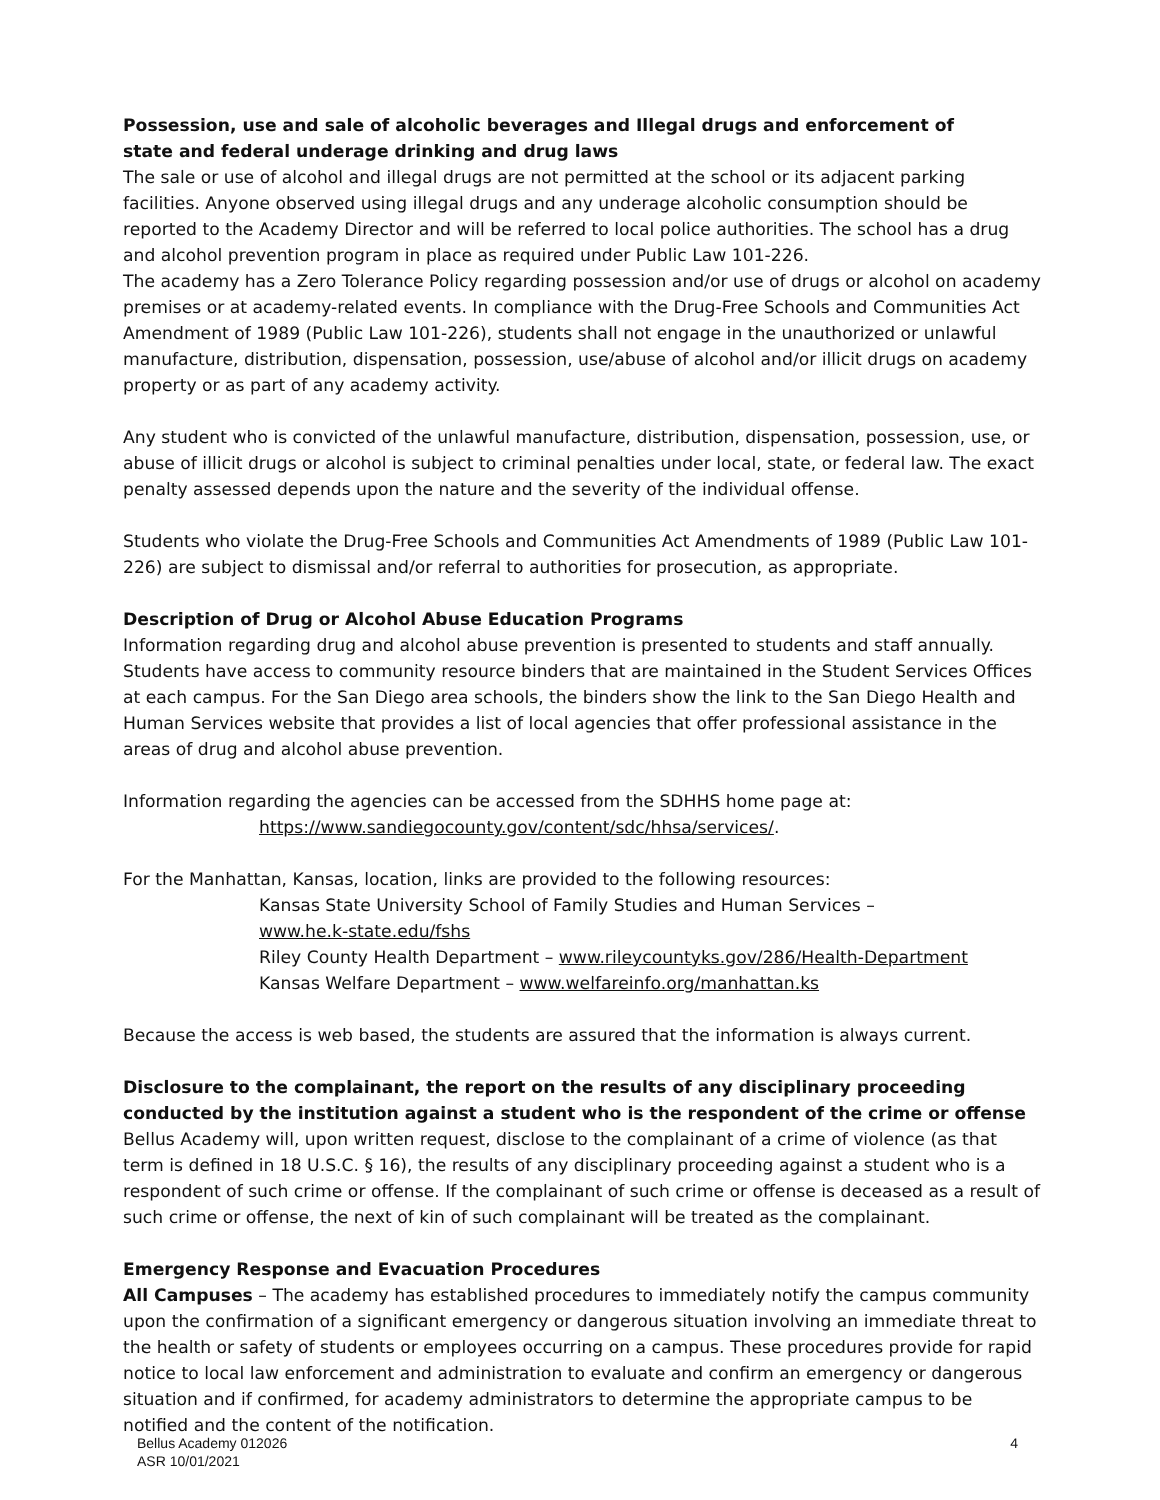Possession, use and sale of alcoholic beverages and Illegal drugs and enforcement of
state and federal underage drinking and drug laws
The sale or use of alcohol and illegal drugs are not permitted at the school or its adjacent parking facilities. Anyone observed using illegal drugs and any underage alcoholic consumption should be reported to the Academy Director and will be referred to local police authorities. The school has a drug and alcohol prevention program in place as required under Public Law 101-226.
The academy has a Zero Tolerance Policy regarding possession and/or use of drugs or alcohol on academy premises or at academy-related events. In compliance with the Drug-Free Schools and Communities Act Amendment of 1989 (Public Law 101-226), students shall not engage in the unauthorized or unlawful manufacture, distribution, dispensation, possession, use/abuse of alcohol and/or illicit drugs on academy property or as part of any academy activity.
Any student who is convicted of the unlawful manufacture, distribution, dispensation, possession, use, or abuse of illicit drugs or alcohol is subject to criminal penalties under local, state, or federal law. The exact penalty assessed depends upon the nature and the severity of the individual offense.
Students who violate the Drug-Free Schools and Communities Act Amendments of 1989 (Public Law 101-226) are subject to dismissal and/or referral to authorities for prosecution, as appropriate.
Description of Drug or Alcohol Abuse Education Programs
Information regarding drug and alcohol abuse prevention is presented to students and staff annually. Students have access to community resource binders that are maintained in the Student Services Offices at each campus. For the San Diego area schools, the binders show the link to the San Diego Health and Human Services website that provides a list of local agencies that offer professional assistance in the areas of drug and alcohol abuse prevention.
Information regarding the agencies can be accessed from the SDHHS home page at:
https://www.sandiegocounty.gov/content/sdc/hhsa/services/.
For the Manhattan, Kansas, location, links are provided to the following resources:
Kansas State University School of Family Studies and Human Services –
www.he.k-state.edu/fshs
Riley County Health Department – www.rileycountyks.gov/286/Health-Department
Kansas Welfare Department – www.welfareinfo.org/manhattan.ks
Because the access is web based, the students are assured that the information is always current.
Disclosure to the complainant, the report on the results of any disciplinary proceeding conducted by the institution against a student who is the respondent of the crime or offense
Bellus Academy will, upon written request, disclose to the complainant of a crime of violence (as that term is defined in 18 U.S.C. § 16), the results of any disciplinary proceeding against a student who is a respondent of such crime or offense. If the complainant of such crime or offense is deceased as a result of such crime or offense, the next of kin of such complainant will be treated as the complainant.
Emergency Response and Evacuation Procedures
All Campuses – The academy has established procedures to immediately notify the campus community upon the confirmation of a significant emergency or dangerous situation involving an immediate threat to the health or safety of students or employees occurring on a campus. These procedures provide for rapid notice to local law enforcement and administration to evaluate and confirm an emergency or dangerous situation and if confirmed, for academy administrators to determine the appropriate campus to be notified and the content of the notification.
Bellus Academy 012026
ASR 10/01/2021
4